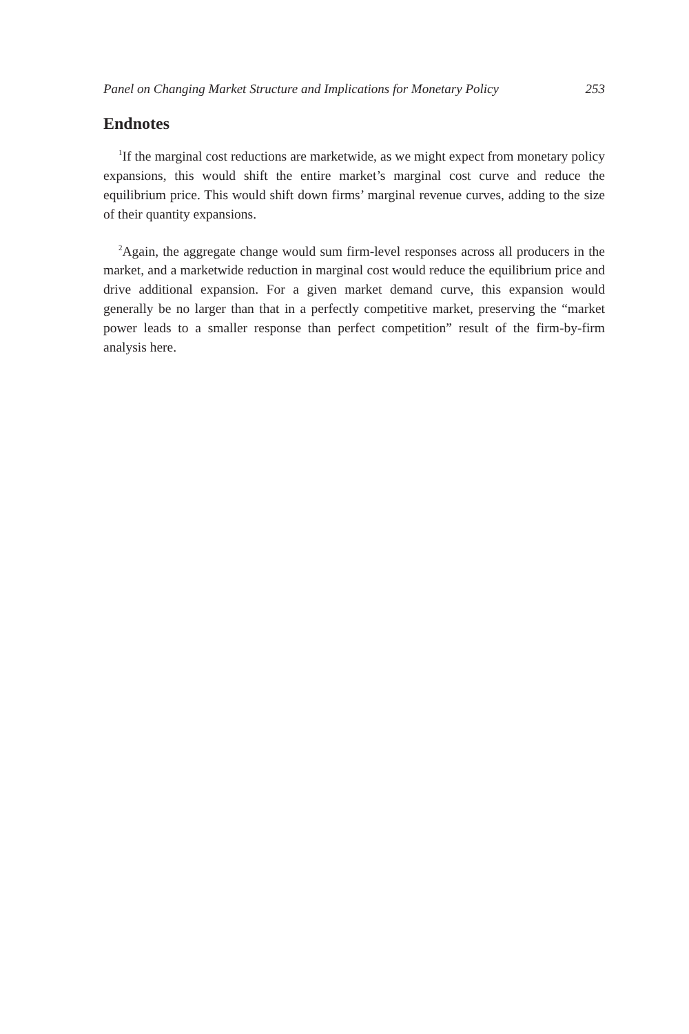Panel on Changing Market Structure and Implications for Monetary Policy 253
Endnotes
<sup>1</sup> If the marginal cost reductions are marketwide, as we might expect from monetary policy expansions, this would shift the entire market’s marginal cost curve and reduce the equilibrium price. This would shift down firms’ marginal revenue curves, adding to the size of their quantity expansions.
<sup>2</sup> Again, the aggregate change would sum firm-level responses across all producers in the market, and a marketwide reduction in marginal cost would reduce the equilibrium price and drive additional expansion. For a given market demand curve, this expansion would generally be no larger than that in a perfectly competitive market, preserving the “market power leads to a smaller response than perfect competition” result of the firm-by-firm analysis here.